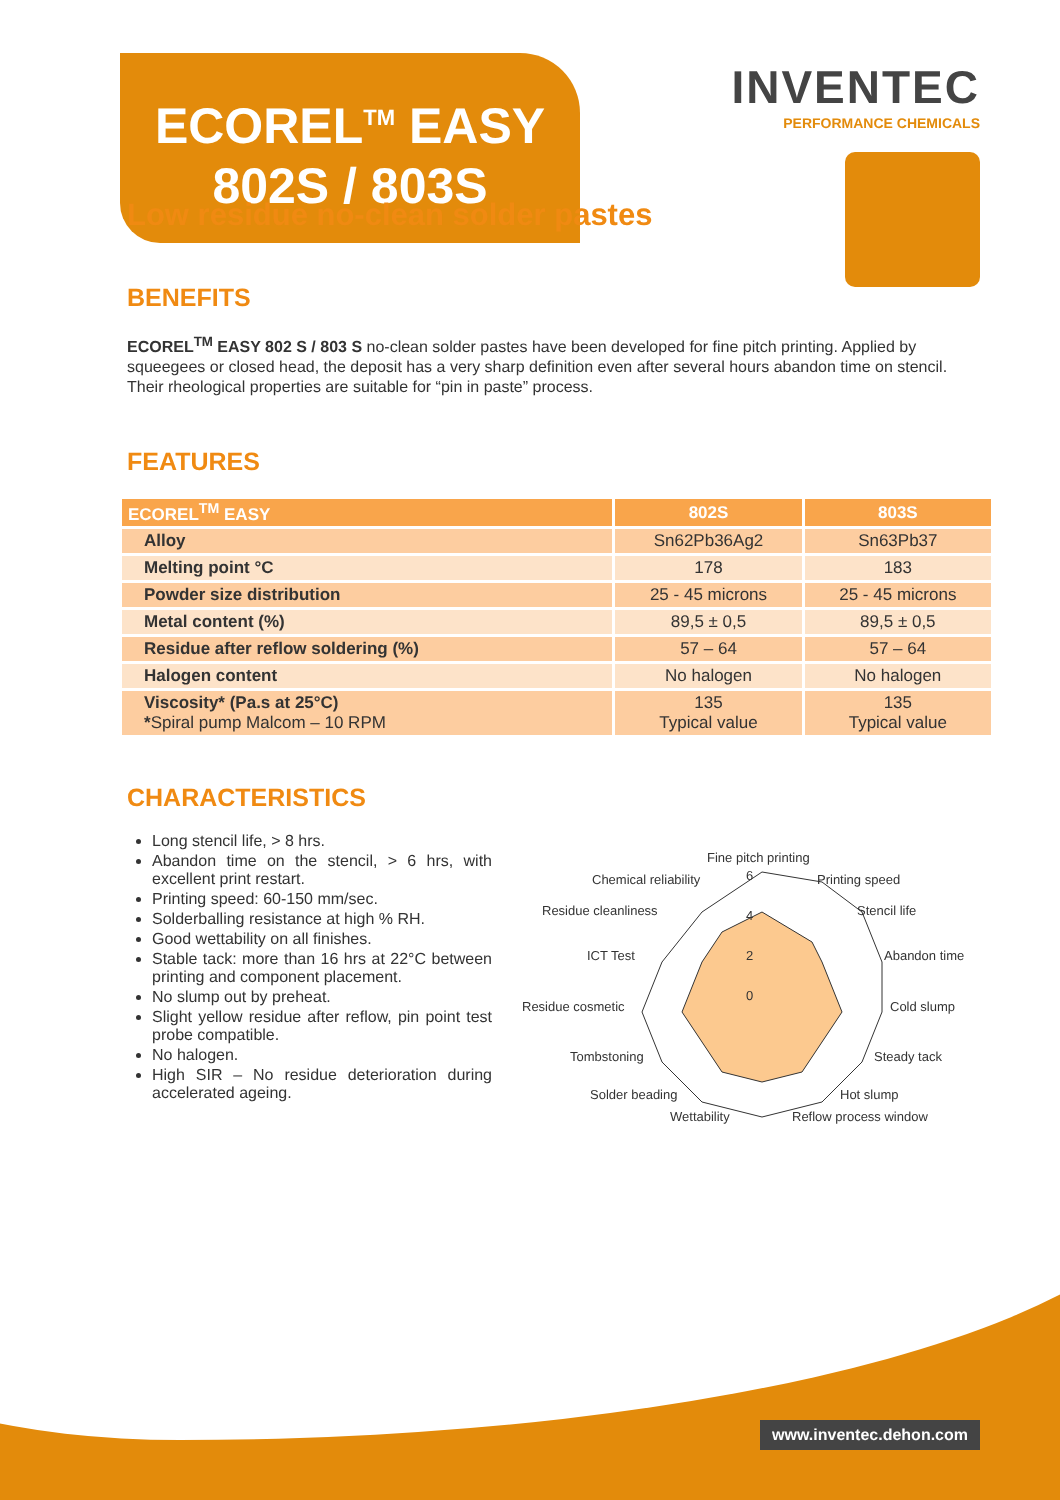ECOREL<sup>TM</sup> EASY
802S / 803S
INVENTEC
PERFORMANCE CHEMICALS
Low residue no-clean solder pastes
BENEFITS
ECOREL<sup>TM</sup> EASY 802 S / 803 S no-clean solder pastes have been developed for fine pitch printing. Applied by squeegees or closed head, the deposit has a very sharp definition even after several hours abandon time on stencil. Their rheological properties are suitable for “pin in paste” process.
FEATURES
| ECOREL<sup>TM</sup> EASY | 802S | 803S |
| --- | --- | --- |
| Alloy | Sn62Pb36Ag2 | Sn63Pb37 |
| Melting point °C | 178 | 183 |
| Powder size distribution | 25 - 45 microns | 25 - 45 microns |
| Metal content (%) | 89,5 ± 0,5 | 89,5 ± 0,5 |
| Residue after reflow soldering (%) | 57 – 64 | 57 – 64 |
| Halogen content | No halogen | No halogen |
| Viscosity* (Pa.s at 25°C) * Spiral pump Malcom – 10 RPM | 135 Typical value | 135 Typical value |
CHARACTERISTICS
Long stencil life, > 8 hrs.
Abandon time on the stencil, > 6 hrs, with excellent print restart.
Printing speed: 60-150 mm/sec.
Solderballing resistance at high % RH.
Good wettability on all finishes.
Stable tack: more than 16 hrs at 22°C between printing and component placement.
No slump out by preheat.
Slight yellow residue after reflow, pin point test probe compatible.
No halogen.
High SIR – No residue deterioration during accelerated ageing.
Fine pitch printing
Printing speed
Chemical reliability
Stencil life
Residue cleanliness
Abandon time
ICT Test
Cold slump
Residue cosmetic
Steady tack
Tombstoning
Hot slump
Solder beading
Wettability
Reflow process window
6
4
2
0
www.inventec.dehon.com